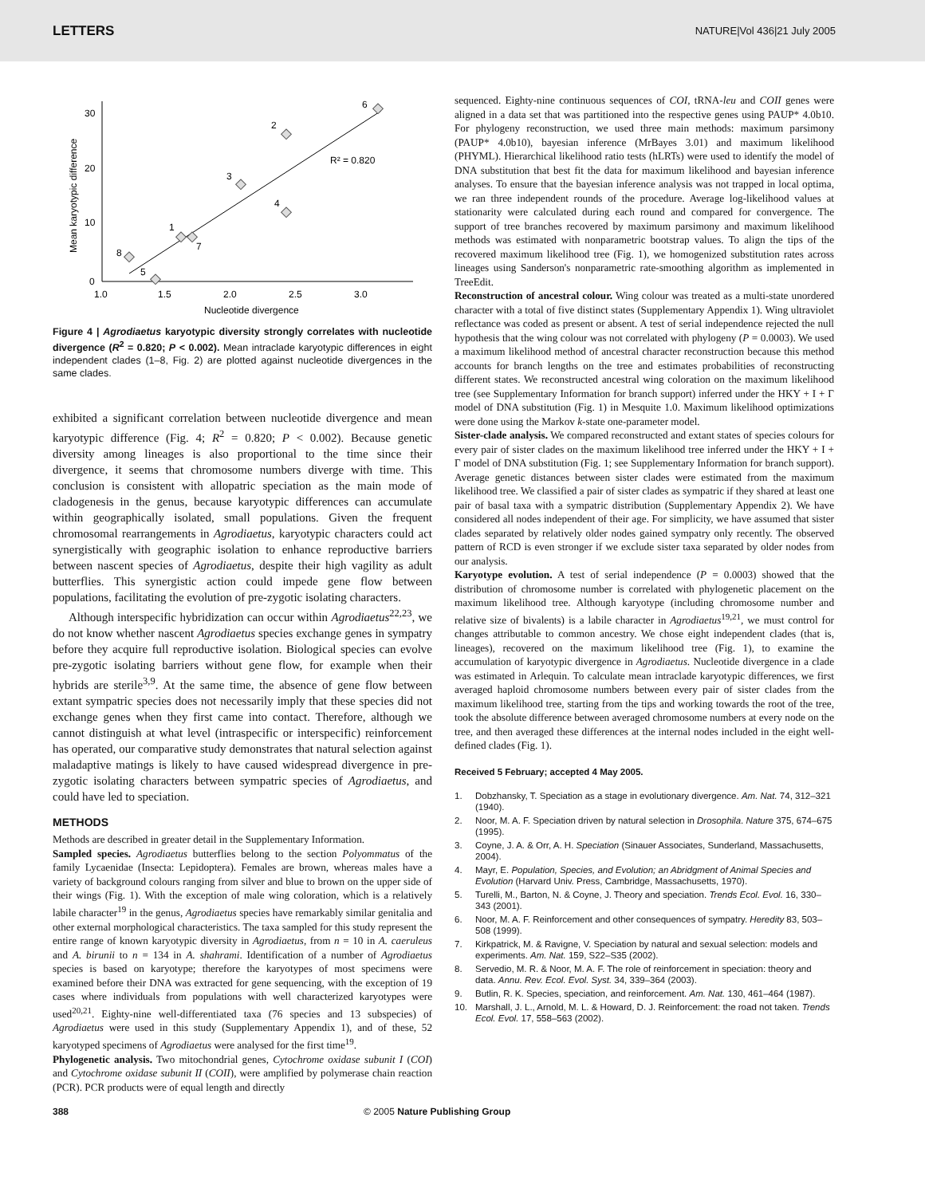LETTERS NATURE|Vol 436|21 July 2005
30
20
10
0
1.0
1.5
2.0
2.5
3.0
Nucleotide divergence
Mean karyotypic difference
R² = 0.820
6
2
3
4
1
7
8
5
Figure 4 | Agrodiaetus karyotypic diversity strongly correlates with nucleotide divergence (R<sup>2</sup> = 0.820; P < 0.002). Mean intraclade karyotypic differences in eight independent clades (1–8, Fig. 2) are plotted against nucleotide divergences in the same clades.
exhibited a significant correlation between nucleotide divergence and mean karyotypic difference (Fig. 4; R<sup>2</sup> = 0.820; P < 0.002). Because genetic diversity among lineages is also proportional to the time since their divergence, it seems that chromosome numbers diverge with time. This conclusion is consistent with allopatric speciation as the main mode of cladogenesis in the genus, because karyotypic differences can accumulate within geographically isolated, small populations. Given the frequent chromosomal rearrangements in Agrodiaetus, karyotypic characters could act synergistically with geographic isolation to enhance reproductive barriers between nascent species of Agrodiaetus, despite their high vagility as adult butterflies. This synergistic action could impede gene flow between populations, facilitating the evolution of pre-zygotic isolating characters.
Although interspecific hybridization can occur within Agrodiaetus<sup>22,23</sup>, we do not know whether nascent Agrodiaetus species exchange genes in sympatry before they acquire full reproductive isolation. Biological species can evolve pre-zygotic isolating barriers without gene flow, for example when their hybrids are sterile<sup>3,9</sup>. At the same time, the absence of gene flow between extant sympatric species does not necessarily imply that these species did not exchange genes when they first came into contact. Therefore, although we cannot distinguish at what level (intraspecific or interspecific) reinforcement has operated, our comparative study demonstrates that natural selection against maladaptive matings is likely to have caused widespread divergence in pre-zygotic isolating characters between sympatric species of Agrodiaetus, and could have led to speciation.
METHODS
Methods are described in greater detail in the Supplementary Information.
Sampled species. Agrodiaetus butterflies belong to the section Polyommatus of the family Lycaenidae (Insecta: Lepidoptera). Females are brown, whereas males have a variety of background colours ranging from silver and blue to brown on the upper side of their wings (Fig. 1). With the exception of male wing coloration, which is a relatively labile character<sup>19</sup> in the genus, Agrodiaetus species have remarkably similar genitalia and other external morphological characteristics. The taxa sampled for this study represent the entire range of known karyotypic diversity in Agrodiaetus, from n = 10 in A. caeruleus and A. birunii to n = 134 in A. shahrami. Identification of a number of Agrodiaetus species is based on karyotype; therefore the karyotypes of most specimens were examined before their DNA was extracted for gene sequencing, with the exception of 19 cases where individuals from populations with well characterized karyotypes were used<sup>20,21</sup>. Eighty-nine well-differentiated taxa (76 species and 13 subspecies) of Agrodiaetus were used in this study (Supplementary Appendix 1), and of these, 52 karyotyped specimens of Agrodiaetus were analysed for the first time<sup>19</sup>.
Phylogenetic analysis. Two mitochondrial genes, Cytochrome oxidase subunit I (COI) and Cytochrome oxidase subunit II (COII), were amplified by polymerase chain reaction (PCR). PCR products were of equal length and directly
sequenced. Eighty-nine continuous sequences of COI, tRNA-leu and COII genes were aligned in a data set that was partitioned into the respective genes using PAUP* 4.0b10. For phylogeny reconstruction, we used three main methods: maximum parsimony (PAUP* 4.0b10), bayesian inference (MrBayes 3.01) and maximum likelihood (PHYML). Hierarchical likelihood ratio tests (hLRTs) were used to identify the model of DNA substitution that best fit the data for maximum likelihood and bayesian inference analyses. To ensure that the bayesian inference analysis was not trapped in local optima, we ran three independent rounds of the procedure. Average log-likelihood values at stationarity were calculated during each round and compared for convergence. The support of tree branches recovered by maximum parsimony and maximum likelihood methods was estimated with nonparametric bootstrap values. To align the tips of the recovered maximum likelihood tree (Fig. 1), we homogenized substitution rates across lineages using Sanderson's nonparametric rate-smoothing algorithm as implemented in TreeEdit.
Reconstruction of ancestral colour. Wing colour was treated as a multi-state unordered character with a total of five distinct states (Supplementary Appendix 1). Wing ultraviolet reflectance was coded as present or absent. A test of serial independence rejected the null hypothesis that the wing colour was not correlated with phylogeny (P = 0.0003). We used a maximum likelihood method of ancestral character reconstruction because this method accounts for branch lengths on the tree and estimates probabilities of reconstructing different states. We reconstructed ancestral wing coloration on the maximum likelihood tree (see Supplementary Information for branch support) inferred under the HKY + I + Γ model of DNA substitution (Fig. 1) in Mesquite 1.0. Maximum likelihood optimizations were done using the Markov k-state one-parameter model.
Sister-clade analysis. We compared reconstructed and extant states of species colours for every pair of sister clades on the maximum likelihood tree inferred under the HKY + I + Γ model of DNA substitution (Fig. 1; see Supplementary Information for branch support). Average genetic distances between sister clades were estimated from the maximum likelihood tree. We classified a pair of sister clades as sympatric if they shared at least one pair of basal taxa with a sympatric distribution (Supplementary Appendix 2). We have considered all nodes independent of their age. For simplicity, we have assumed that sister clades separated by relatively older nodes gained sympatry only recently. The observed pattern of RCD is even stronger if we exclude sister taxa separated by older nodes from our analysis.
Karyotype evolution. A test of serial independence (P = 0.0003) showed that the distribution of chromosome number is correlated with phylogenetic placement on the maximum likelihood tree. Although karyotype (including chromosome number and relative size of bivalents) is a labile character in Agrodiaetus<sup>19,21</sup>, we must control for changes attributable to common ancestry. We chose eight independent clades (that is, lineages), recovered on the maximum likelihood tree (Fig. 1), to examine the accumulation of karyotypic divergence in Agrodiaetus. Nucleotide divergence in a clade was estimated in Arlequin. To calculate mean intraclade karyotypic differences, we first averaged haploid chromosome numbers between every pair of sister clades from the maximum likelihood tree, starting from the tips and working towards the root of the tree, took the absolute difference between averaged chromosome numbers at every node on the tree, and then averaged these differences at the internal nodes included in the eight well-defined clades (Fig. 1).
Received 5 February; accepted 4 May 2005.
1. Dobzhansky, T. Speciation as a stage in evolutionary divergence. Am. Nat. 74, 312–321 (1940).
2. Noor, M. A. F. Speciation driven by natural selection in Drosophila. Nature 375, 674–675 (1995).
3. Coyne, J. A. & Orr, A. H. Speciation (Sinauer Associates, Sunderland, Massachusetts, 2004).
4. Mayr, E. Population, Species, and Evolution; an Abridgment of Animal Species and Evolution (Harvard Univ. Press, Cambridge, Massachusetts, 1970).
5. Turelli, M., Barton, N. & Coyne, J. Theory and speciation. Trends Ecol. Evol. 16, 330–343 (2001).
6. Noor, M. A. F. Reinforcement and other consequences of sympatry. Heredity 83, 503–508 (1999).
7. Kirkpatrick, M. & Ravigne, V. Speciation by natural and sexual selection: models and experiments. Am. Nat. 159, S22–S35 (2002).
8. Servedio, M. R. & Noor, M. A. F. The role of reinforcement in speciation: theory and data. Annu. Rev. Ecol. Evol. Syst. 34, 339–364 (2003).
9. Butlin, R. K. Species, speciation, and reinforcement. Am. Nat. 130, 461–464 (1987).
10. Marshall, J. L., Arnold, M. L. & Howard, D. J. Reinforcement: the road not taken. Trends Ecol. Evol. 17, 558–563 (2002).
388 © 2005 Nature Publishing Group